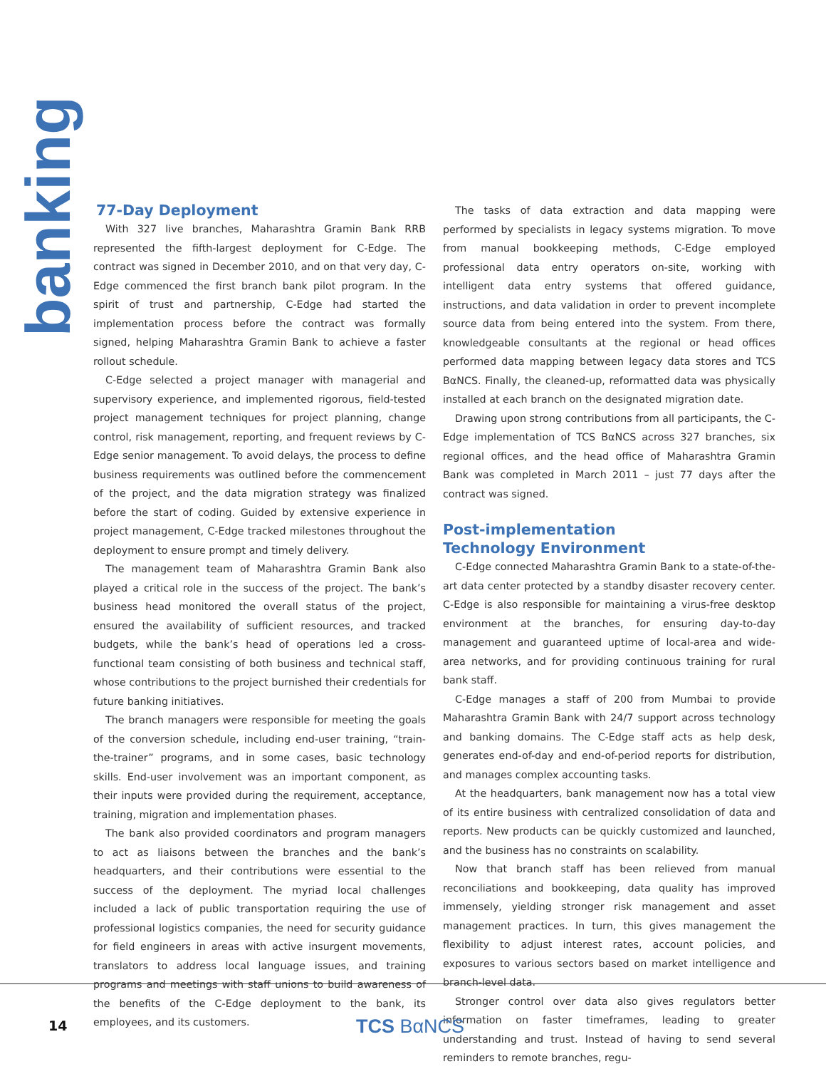banking
77-Day Deployment
With 327 live branches, Maharashtra Gramin Bank RRB represented the fifth-largest deployment for C-Edge. The contract was signed in December 2010, and on that very day, C-Edge commenced the first branch bank pilot program. In the spirit of trust and partnership, C-Edge had started the implementation process before the contract was formally signed, helping Maharashtra Gramin Bank to achieve a faster rollout schedule.
C-Edge selected a project manager with managerial and supervisory experience, and implemented rigorous, field-tested project management techniques for project planning, change control, risk management, reporting, and frequent reviews by C-Edge senior management. To avoid delays, the process to define business requirements was outlined before the commencement of the project, and the data migration strategy was finalized before the start of coding. Guided by extensive experience in project management, C-Edge tracked milestones throughout the deployment to ensure prompt and timely delivery.
The management team of Maharashtra Gramin Bank also played a critical role in the success of the project. The bank’s business head monitored the overall status of the project, ensured the availability of sufficient resources, and tracked budgets, while the bank’s head of operations led a cross-functional team consisting of both business and technical staff, whose contributions to the project burnished their credentials for future banking initiatives.
The branch managers were responsible for meeting the goals of the conversion schedule, including end-user training, “train-the-trainer” programs, and in some cases, basic technology skills. End-user involvement was an important component, as their inputs were provided during the requirement, acceptance, training, migration and implementation phases.
The bank also provided coordinators and program managers to act as liaisons between the branches and the bank’s headquarters, and their contributions were essential to the success of the deployment. The myriad local challenges included a lack of public transportation requiring the use of professional logistics companies, the need for security guidance for field engineers in areas with active insurgent movements, translators to address local language issues, and training programs and meetings with staff unions to build awareness of the benefits of the C-Edge deployment to the bank, its employees, and its customers.
The tasks of data extraction and data mapping were performed by specialists in legacy systems migration. To move from manual bookkeeping methods, C-Edge employed professional data entry operators on-site, working with intelligent data entry systems that offered guidance, instructions, and data validation in order to prevent incomplete source data from being entered into the system. From there, knowledgeable consultants at the regional or head offices performed data mapping between legacy data stores and TCS BαNCS. Finally, the cleaned-up, reformatted data was physically installed at each branch on the designated migration date.
Drawing upon strong contributions from all participants, the C-Edge implementation of TCS BαNCS across 327 branches, six regional offices, and the head office of Maharashtra Gramin Bank was completed in March 2011 – just 77 days after the contract was signed.
Post-implementation
Technology Environment
C-Edge connected Maharashtra Gramin Bank to a state-of-the-art data center protected by a standby disaster recovery center. C-Edge is also responsible for maintaining a virus-free desktop environment at the branches, for ensuring day-to-day management and guaranteed uptime of local-area and wide-area networks, and for providing continuous training for rural bank staff.
C-Edge manages a staff of 200 from Mumbai to provide Maharashtra Gramin Bank with 24/7 support across technology and banking domains. The C-Edge staff acts as help desk, generates end-of-day and end-of-period reports for distribution, and manages complex accounting tasks.
At the headquarters, bank management now has a total view of its entire business with centralized consolidation of data and reports. New products can be quickly customized and launched, and the business has no constraints on scalability.
Now that branch staff has been relieved from manual reconciliations and bookkeeping, data quality has improved immensely, yielding stronger risk management and asset management practices. In turn, this gives management the flexibility to adjust interest rates, account policies, and exposures to various sectors based on market intelligence and branch-level data.
Stronger control over data also gives regulators better information on faster timeframes, leading to greater understanding and trust. Instead of having to send several reminders to remote branches, regu-
14 TCS BαNCS